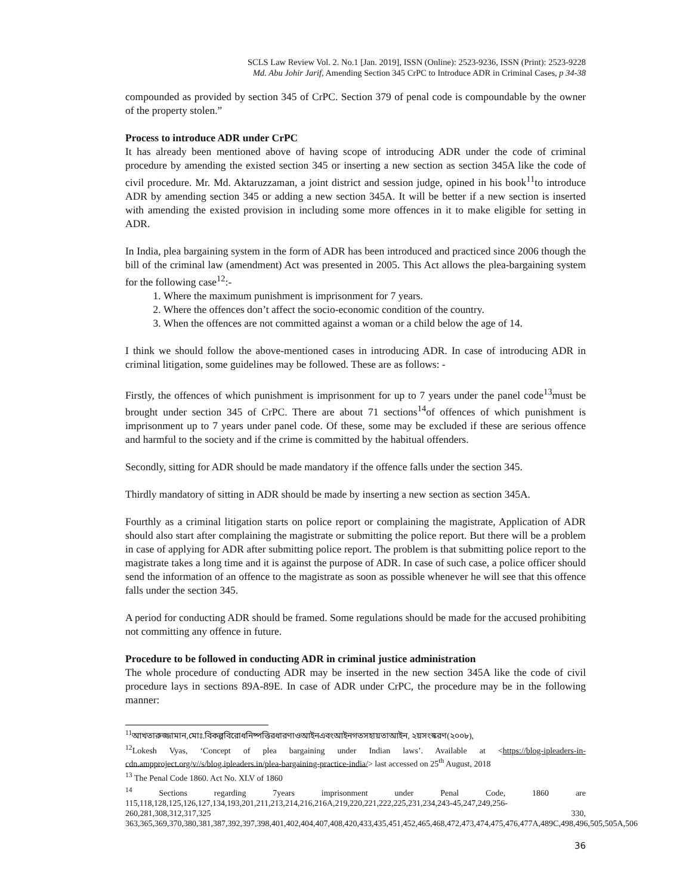SCLS Law Review Vol. 2. No.1 [Jan. 2019], ISSN (Online): 2523-9236, ISSN (Print): 2523-9228
Md. Abu Johir Jarif, Amending Section 345 CrPC to Introduce ADR in Criminal Cases, p 34-38
compounded as provided by section 345 of CrPC. Section 379 of penal code is compoundable by the owner of the property stolen.”
Process to introduce ADR under CrPC
It has already been mentioned above of having scope of introducing ADR under the code of criminal procedure by amending the existed section 345 or inserting a new section as section 345A like the code of civil procedure. Mr. Md. Aktaruzzaman, a joint district and session judge, opined in his book<sup>11</sup>to introduce ADR by amending section 345 or adding a new section 345A. It will be better if a new section is inserted with amending the existed provision in including some more offences in it to make eligible for setting in ADR.
In India, plea bargaining system in the form of ADR has been introduced and practiced since 2006 though the bill of the criminal law (amendment) Act was presented in 2005. This Act allows the plea-bargaining system for the following case<sup>12</sup>:-
1. Where the maximum punishment is imprisonment for 7 years.
2. Where the offences don’t affect the socio-economic condition of the country.
3. When the offences are not committed against a woman or a child below the age of 14.
I think we should follow the above-mentioned cases in introducing ADR. In case of introducing ADR in criminal litigation, some guidelines may be followed. These are as follows: -
Firstly, the offences of which punishment is imprisonment for up to 7 years under the panel code<sup>13</sup>must be brought under section 345 of CrPC. There are about 71 sections<sup>14</sup>of offences of which punishment is imprisonment up to 7 years under panel code. Of these, some may be excluded if these are serious offence and harmful to the society and if the crime is committed by the habitual offenders.
Secondly, sitting for ADR should be made mandatory if the offence falls under the section 345.
Thirdly mandatory of sitting in ADR should be made by inserting a new section as section 345A.
Fourthly as a criminal litigation starts on police report or complaining the magistrate, Application of ADR should also start after complaining the magistrate or submitting the police report. But there will be a problem in case of applying for ADR after submitting police report. The problem is that submitting police report to the magistrate takes a long time and it is against the purpose of ADR. In case of such case, a police officer should send the information of an offence to the magistrate as soon as possible whenever he will see that this offence falls under the section 345.
A period for conducting ADR should be framed. Some regulations should be made for the accused prohibiting not committing any offence in future.
Procedure to be followed in conducting ADR in criminal justice administration
The whole procedure of conducting ADR may be inserted in the new section 345A like the code of civil procedure lays in sections 89A-89E. In case of ADR under CrPC, the procedure may be in the following manner:
<sup>11</sup> আখতারুজ্জামান,মোঃ.বিকল্পবিরোধনিষ্পত্তিরধারণাওআইনএবংআইনগতসহায়তাআইন, ২য়সংস্করণ(২০০৮),
<sup>12</sup> Lokesh Vyas, ‘Concept of plea bargaining under Indian laws’. Available at <https://blog-ipleaders-in-cdn.ampproject.org/v//s/blog.ipleaders.in/plea-bargaining-practice-india/> last accessed on 25<sup>th</sup> August, 2018
<sup>13</sup> The Penal Code 1860. Act No. XLV of 1860
<sup>14</sup> Sections regarding 7years imprisonment under Penal Code, 1860 are 115,118,128,125,126,127,134,193,201,211,213,214,216,216A,219,220,221,222,225,231,234,243-45,247,249,256-260,281,308,312,317,325 330, 363,365,369,370,380,381,387,392,397,398,401,402,404,407,408,420,433,435,451,452,465,468,472,473,474,475,476,477A,489C,498,496,505,505A,506
36